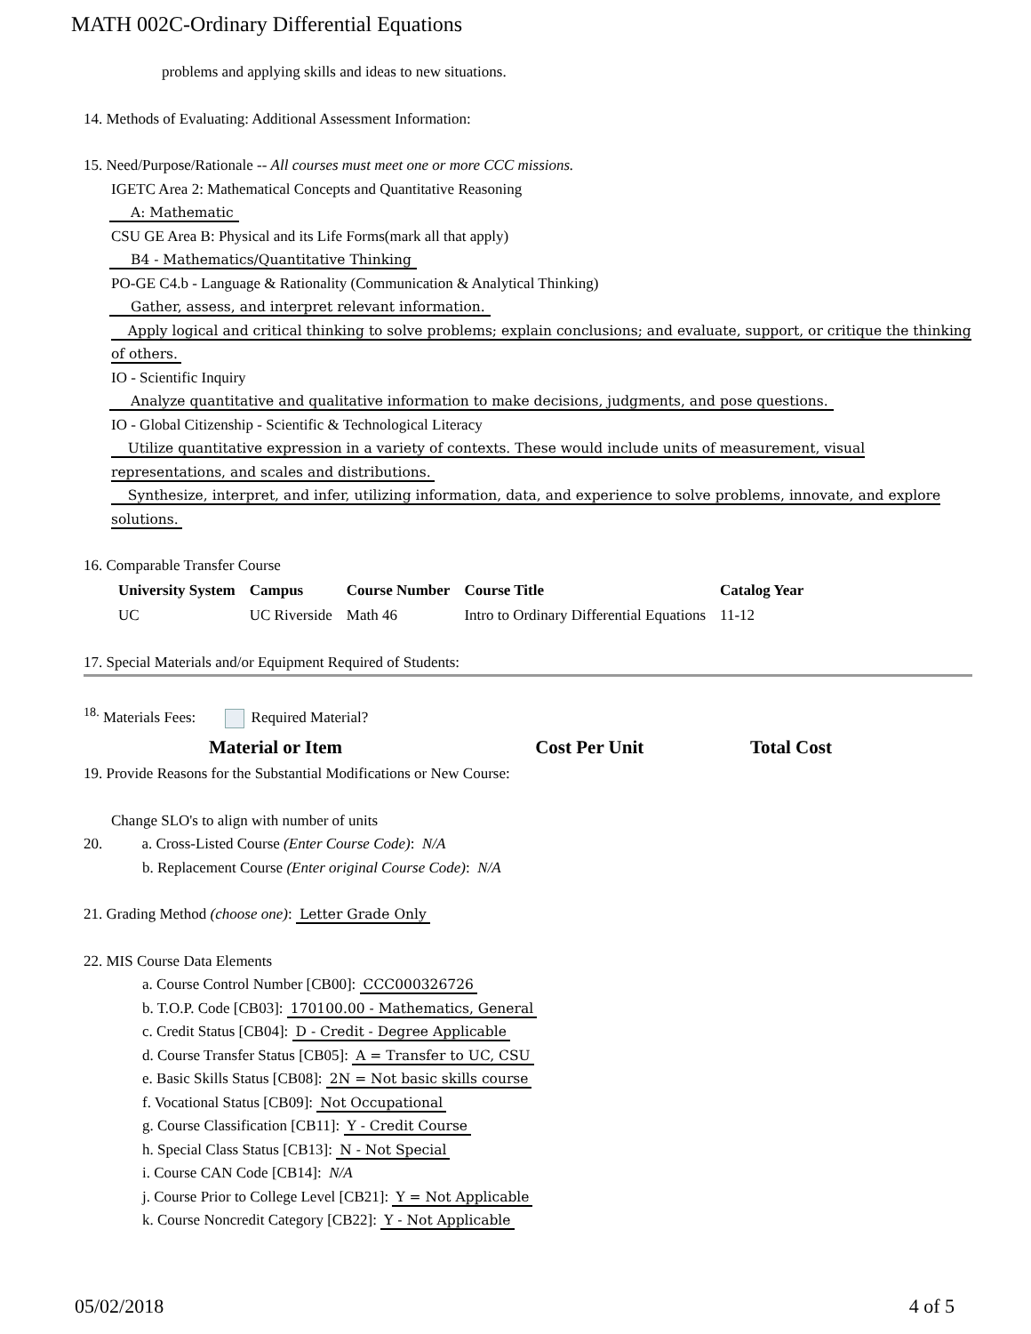MATH 002C-Ordinary Differential Equations
problems and applying skills and ideas to new situations.
14. Methods of Evaluating: Additional Assessment Information:
15. Need/Purpose/Rationale -- All courses must meet one or more CCC missions.
IGETC Area 2: Mathematical Concepts and Quantitative Reasoning
A: Mathematic
CSU GE Area B: Physical and its Life Forms(mark all that apply)
B4 - Mathematics/Quantitative Thinking
PO-GE C4.b - Language & Rationality (Communication & Analytical Thinking)
Gather, assess, and interpret relevant information.
Apply logical and critical thinking to solve problems; explain conclusions; and evaluate, support, or critique the thinking of others.
IO - Scientific Inquiry
Analyze quantitative and qualitative information to make decisions, judgments, and pose questions.
IO - Global Citizenship - Scientific & Technological Literacy
Utilize quantitative expression in a variety of contexts. These would include units of measurement, visual representations, and scales and distributions.
Synthesize, interpret, and infer, utilizing information, data, and experience to solve problems, innovate, and explore solutions.
16. Comparable Transfer Course
| University System | Campus | Course Number | Course Title | Catalog Year |
| --- | --- | --- | --- | --- |
| UC | UC Riverside | Math 46 | Intro to Ordinary Differential Equations | 11-12 |
17. Special Materials and/or Equipment Required of Students:
<sup>18.</sup> Materials Fees: Required Material?
| Material or Item | Cost Per Unit | Total Cost |
| --- | --- | --- |
19. Provide Reasons for the Substantial Modifications or New Course:
Change SLO's to align with number of units
20. a. Cross-Listed Course (Enter Course Code): N/A
b. Replacement Course (Enter original Course Code): N/A
21. Grading Method (choose one): Letter Grade Only
22. MIS Course Data Elements
a. Course Control Number [CB00]: CCC000326726
b. T.O.P. Code [CB03]: 170100.00 - Mathematics, General
c. Credit Status [CB04]: D - Credit - Degree Applicable
d. Course Transfer Status [CB05]: A = Transfer to UC, CSU
e. Basic Skills Status [CB08]: 2N = Not basic skills course
f. Vocational Status [CB09]: Not Occupational
g. Course Classification [CB11]: Y - Credit Course
h. Special Class Status [CB13]: N - Not Special
i. Course CAN Code [CB14]: N/A
j. Course Prior to College Level [CB21]: Y = Not Applicable
k. Course Noncredit Category [CB22]: Y - Not Applicable
05/02/2018 4 of 5